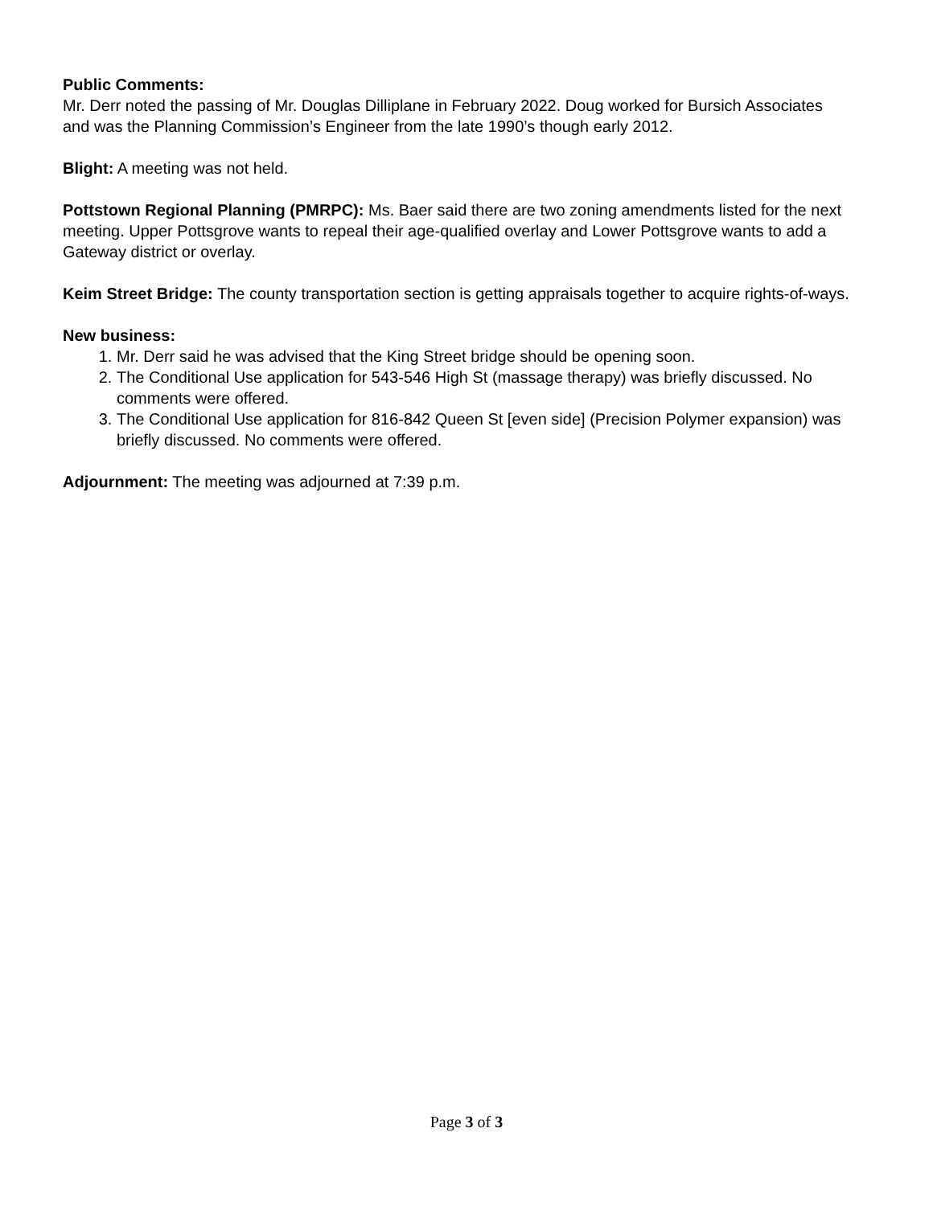Public Comments:
Mr. Derr noted the passing of Mr. Douglas Dilliplane in February 2022. Doug worked for Bursich Associates and was the Planning Commission’s Engineer from the late 1990’s though early 2012.
Blight: A meeting was not held.
Pottstown Regional Planning (PMRPC): Ms. Baer said there are two zoning amendments listed for the next meeting. Upper Pottsgrove wants to repeal their age-qualified overlay and Lower Pottsgrove wants to add a Gateway district or overlay.
Keim Street Bridge: The county transportation section is getting appraisals together to acquire rights-of-ways.
New business:
1. Mr. Derr said he was advised that the King Street bridge should be opening soon.
2. The Conditional Use application for 543-546 High St (massage therapy) was briefly discussed. No comments were offered.
3. The Conditional Use application for 816-842 Queen St [even side] (Precision Polymer expansion) was briefly discussed. No comments were offered.
Adjournment: The meeting was adjourned at 7:39 p.m.
Page 3 of 3